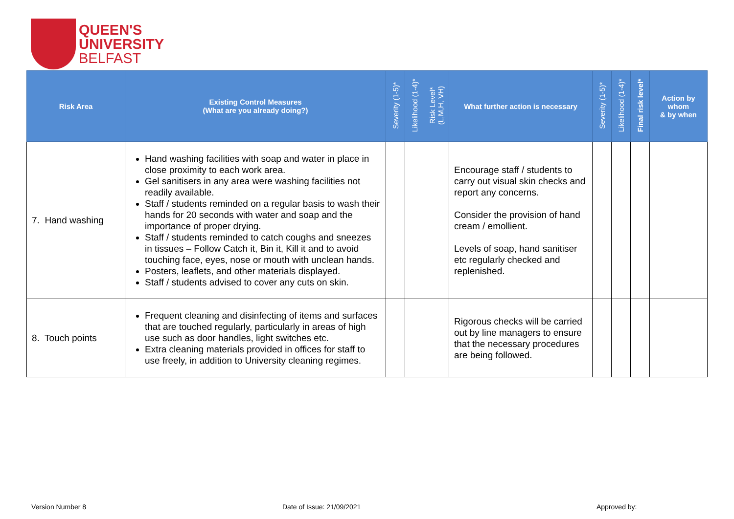QUEEN'S
UNIVERSITY
BELFAST
| Risk Area | Existing Control Measures (What are you already doing?) | Severity (1-5)* | Likelihood (1-4)* | Risk Level* (L,M,H, VH) | What further action is necessary | Severity (1-5)* | Likelihood (1-4)* | Final risk level* | Action by whom & by when |
| --- | --- | --- | --- | --- | --- | --- | --- | --- | --- |
| 7. Hand washing | Hand washing facilities with soap and water in place in close proximity to each work area. Gel sanitisers in any area were washing facilities not readily available. Staff / students reminded on a regular basis to wash their hands for 20 seconds with water and soap and the importance of proper drying. Staff / students reminded to catch coughs and sneezes in tissues – Follow Catch it, Bin it, Kill it and to avoid touching face, eyes, nose or mouth with unclean hands. Posters, leaflets, and other materials displayed. Staff / students advised to cover any cuts on skin. | | | | Encourage staff / students to carry out visual skin checks and report any concerns. Consider the provision of hand cream / emollient. Levels of soap, hand sanitiser etc regularly checked and replenished. | | | | |
| 8. Touch points | Frequent cleaning and disinfecting of items and surfaces that are touched regularly, particularly in areas of high use such as door handles, light switches etc. Extra cleaning materials provided in offices for staff to use freely, in addition to University cleaning regimes. | | | | Rigorous checks will be carried out by line managers to ensure that the necessary procedures are being followed. | | | | |
Version Number 8 Date of Issue: 21/09/2021 Approved by: